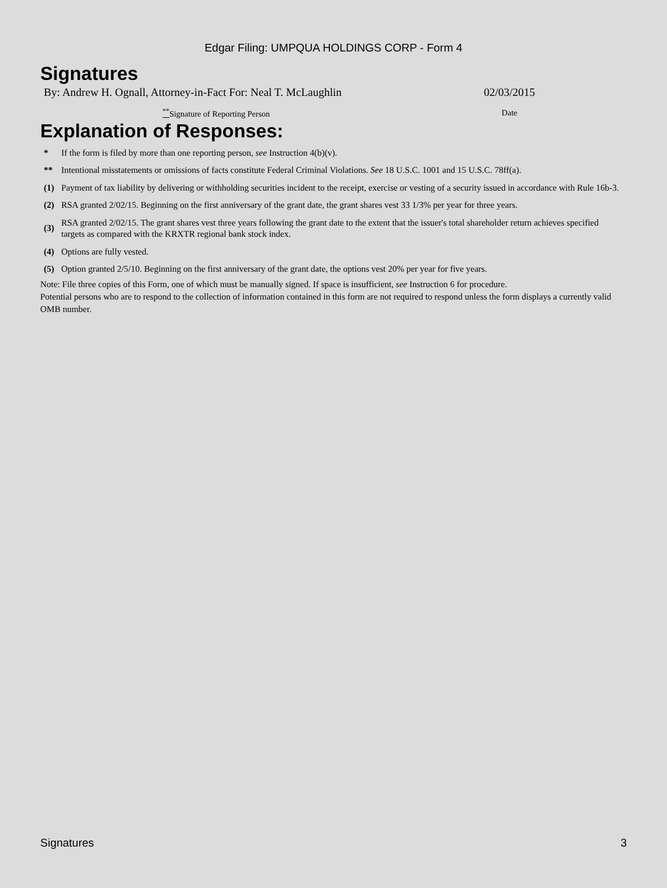Edgar Filing: UMPQUA HOLDINGS CORP - Form 4
Signatures
| By: Andrew H. Ognall, Attorney-in-Fact For: Neal T. McLaughlin | 02/03/2015 |
| <sup>**</sup> Signature of Reporting Person | Date |
Explanation of Responses:
| * | If the form is filed by more than one reporting person, see Instruction 4(b)(v). |
| ** | Intentional misstatements or omissions of facts constitute Federal Criminal Violations. See 18 U.S.C. 1001 and 15 U.S.C. 78ff(a). |
| (1) | Payment of tax liability by delivering or withholding securities incident to the receipt, exercise or vesting of a security issued in accordance with Rule 16b-3. |
| (2) | RSA granted 2/02/15. Beginning on the first anniversary of the grant date, the grant shares vest 33 1/3% per year for three years. |
| (3) | RSA granted 2/02/15. The grant shares vest three years following the grant date to the extent that the issuer's total shareholder return achieves specified targets as compared with the KRXTR regional bank stock index. |
| (4) | Options are fully vested. |
| (5) | Option granted 2/5/10. Beginning on the first anniversary of the grant date, the options vest 20% per year for five years. |
Note: File three copies of this Form, one of which must be manually signed. If space is insufficient, see Instruction 6 for procedure.
Potential persons who are to respond to the collection of information contained in this form are not required to respond unless the form displays a currently valid OMB number.
Signatures 3